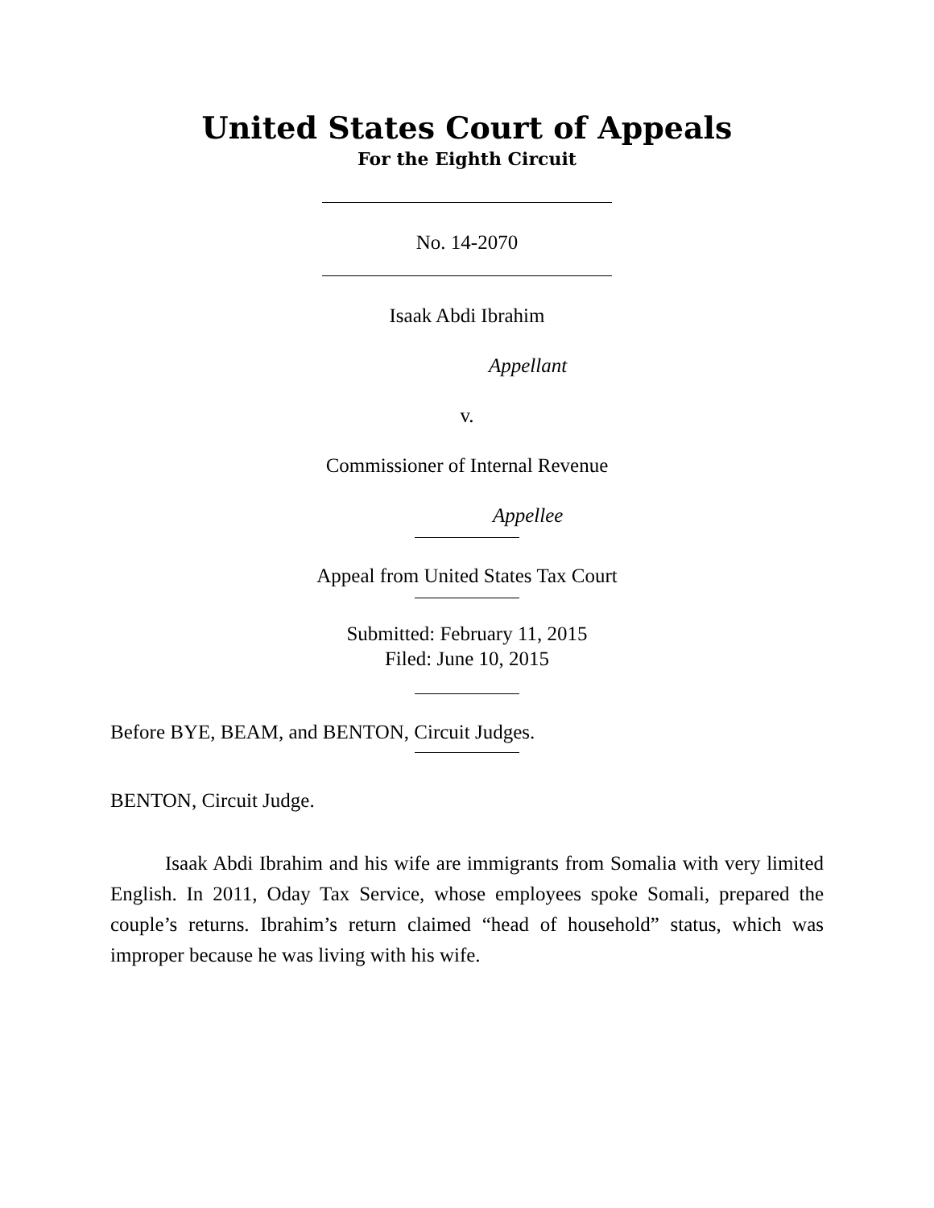United States Court of Appeals
For the Eighth Circuit
No. 14-2070
Isaak Abdi Ibrahim
Appellant
v.
Commissioner of Internal Revenue
Appellee
Appeal from United States Tax Court
Submitted: February 11, 2015
Filed: June 10, 2015
Before BYE, BEAM, and BENTON, Circuit Judges.
BENTON, Circuit Judge.
Isaak Abdi Ibrahim and his wife are immigrants from Somalia with very limited English. In 2011, Oday Tax Service, whose employees spoke Somali, prepared the couple’s returns. Ibrahim’s return claimed “head of household” status, which was improper because he was living with his wife.